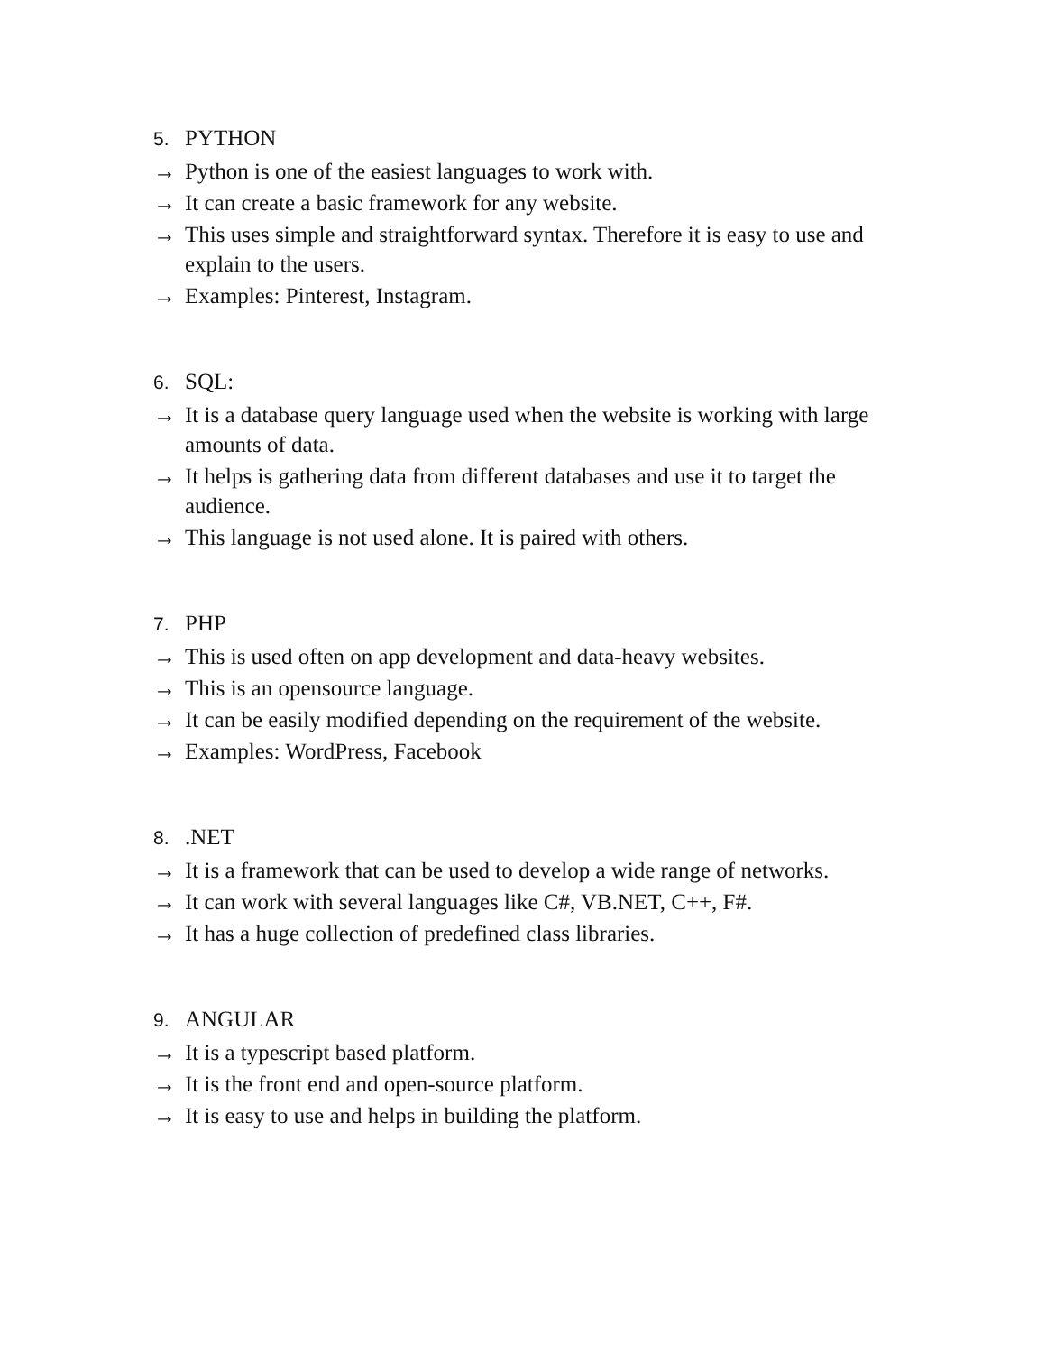5. PYTHON
→ Python is one of the easiest languages to work with.
→ It can create a basic framework for any website.
→ This uses simple and straightforward syntax. Therefore it is easy to use and explain to the users.
→ Examples: Pinterest, Instagram.
6. SQL:
→ It is a database query language used when the website is working with large amounts of data.
→ It helps is gathering data from different databases and use it to target the audience.
→ This language is not used alone. It is paired with others.
7. PHP
→ This is used often on app development and data-heavy websites.
→ This is an opensource language.
→ It can be easily modified depending on the requirement of the website.
→ Examples: WordPress, Facebook
8..NET
→ It is a framework that can be used to develop a wide range of networks.
→ It can work with several languages like C#, VB.NET, C++, F#.
→ It has a huge collection of predefined class libraries.
9. ANGULAR
→ It is a typescript based platform.
→ It is the front end and open-source platform.
→ It is easy to use and helps in building the platform.